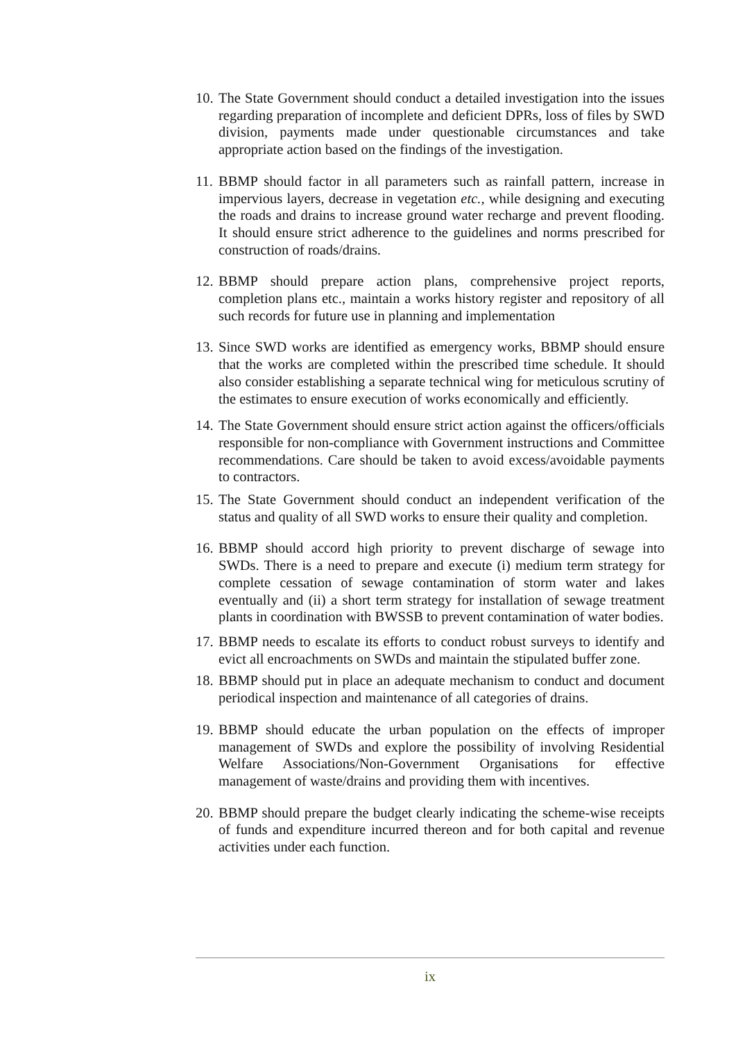10. The State Government should conduct a detailed investigation into the issues regarding preparation of incomplete and deficient DPRs, loss of files by SWD division, payments made under questionable circumstances and take appropriate action based on the findings of the investigation.
11. BBMP should factor in all parameters such as rainfall pattern, increase in impervious layers, decrease in vegetation etc., while designing and executing the roads and drains to increase ground water recharge and prevent flooding. It should ensure strict adherence to the guidelines and norms prescribed for construction of roads/drains.
12. BBMP should prepare action plans, comprehensive project reports, completion plans etc., maintain a works history register and repository of all such records for future use in planning and implementation
13. Since SWD works are identified as emergency works, BBMP should ensure that the works are completed within the prescribed time schedule. It should also consider establishing a separate technical wing for meticulous scrutiny of the estimates to ensure execution of works economically and efficiently.
14. The State Government should ensure strict action against the officers/officials responsible for non-compliance with Government instructions and Committee recommendations. Care should be taken to avoid excess/avoidable payments to contractors.
15. The State Government should conduct an independent verification of the status and quality of all SWD works to ensure their quality and completion.
16. BBMP should accord high priority to prevent discharge of sewage into SWDs. There is a need to prepare and execute (i) medium term strategy for complete cessation of sewage contamination of storm water and lakes eventually and (ii) a short term strategy for installation of sewage treatment plants in coordination with BWSSB to prevent contamination of water bodies.
17. BBMP needs to escalate its efforts to conduct robust surveys to identify and evict all encroachments on SWDs and maintain the stipulated buffer zone.
18. BBMP should put in place an adequate mechanism to conduct and document periodical inspection and maintenance of all categories of drains.
19. BBMP should educate the urban population on the effects of improper management of SWDs and explore the possibility of involving Residential Welfare Associations/Non-Government Organisations for effective management of waste/drains and providing them with incentives.
20. BBMP should prepare the budget clearly indicating the scheme-wise receipts of funds and expenditure incurred thereon and for both capital and revenue activities under each function.
ix